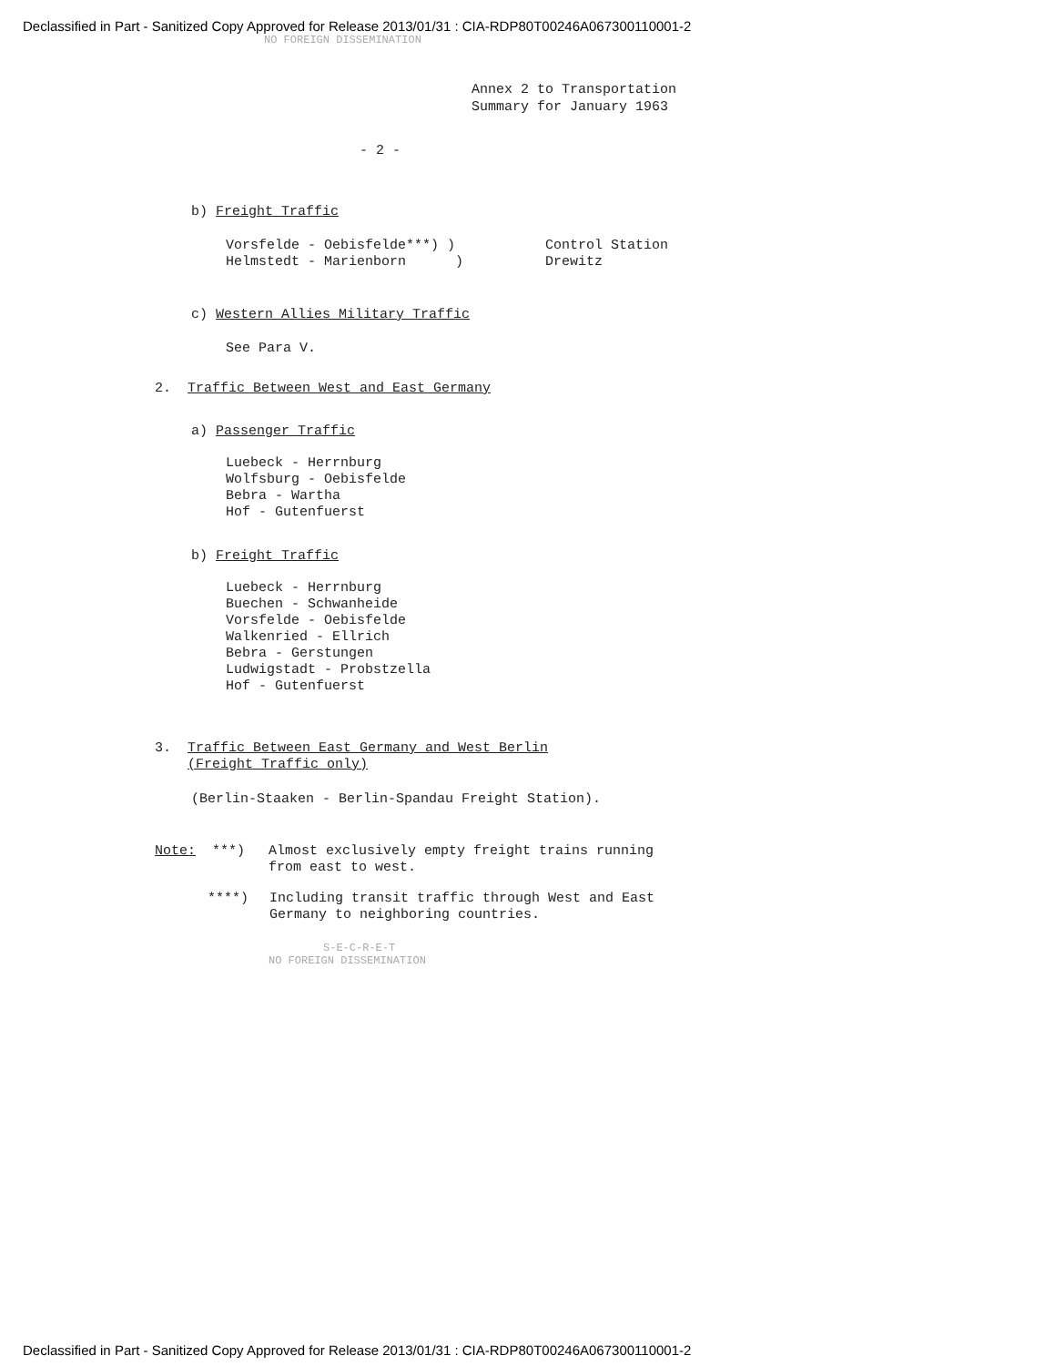Declassified in Part - Sanitized Copy Approved for Release 2013/01/31 : CIA-RDP80T00246A067300110001-2
NO FOREIGN DISSEMINATION
Annex 2 to Transportation
Summary for January 1963
- 2 -
b) Freight Traffic
Vorsfelde - Oebisfelde***) )
Helmstedt - Marienborn )
Control Station
Drewitz
c) Western Allies Military Traffic
See Para V.
2. Traffic Between West and East Germany
a) Passenger Traffic
Luebeck - Herrnburg
Wolfsburg - Oebisfelde
Bebra - Wartha
Hof - Gutenfuerst
b) Freight Traffic
Luebeck - Herrnburg
Buechen - Schwanheide
Vorsfelde - Oebisfelde
Walkenried - Ellrich
Bebra - Gerstungen
Ludwigstadt - Probstzella
Hof - Gutenfuerst
3. Traffic Between East Germany and West Berlin
(Freight Traffic only)
(Berlin-Staaken - Berlin-Spandau Freight Station).
Note: ***) Almost exclusively empty freight trains running
from east to west.
****) Including transit traffic through West and East
Germany to neighboring countries.
S-E-C-R-E-T
NO FOREIGN DISSEMINATION
Declassified in Part - Sanitized Copy Approved for Release 2013/01/31 : CIA-RDP80T00246A067300110001-2